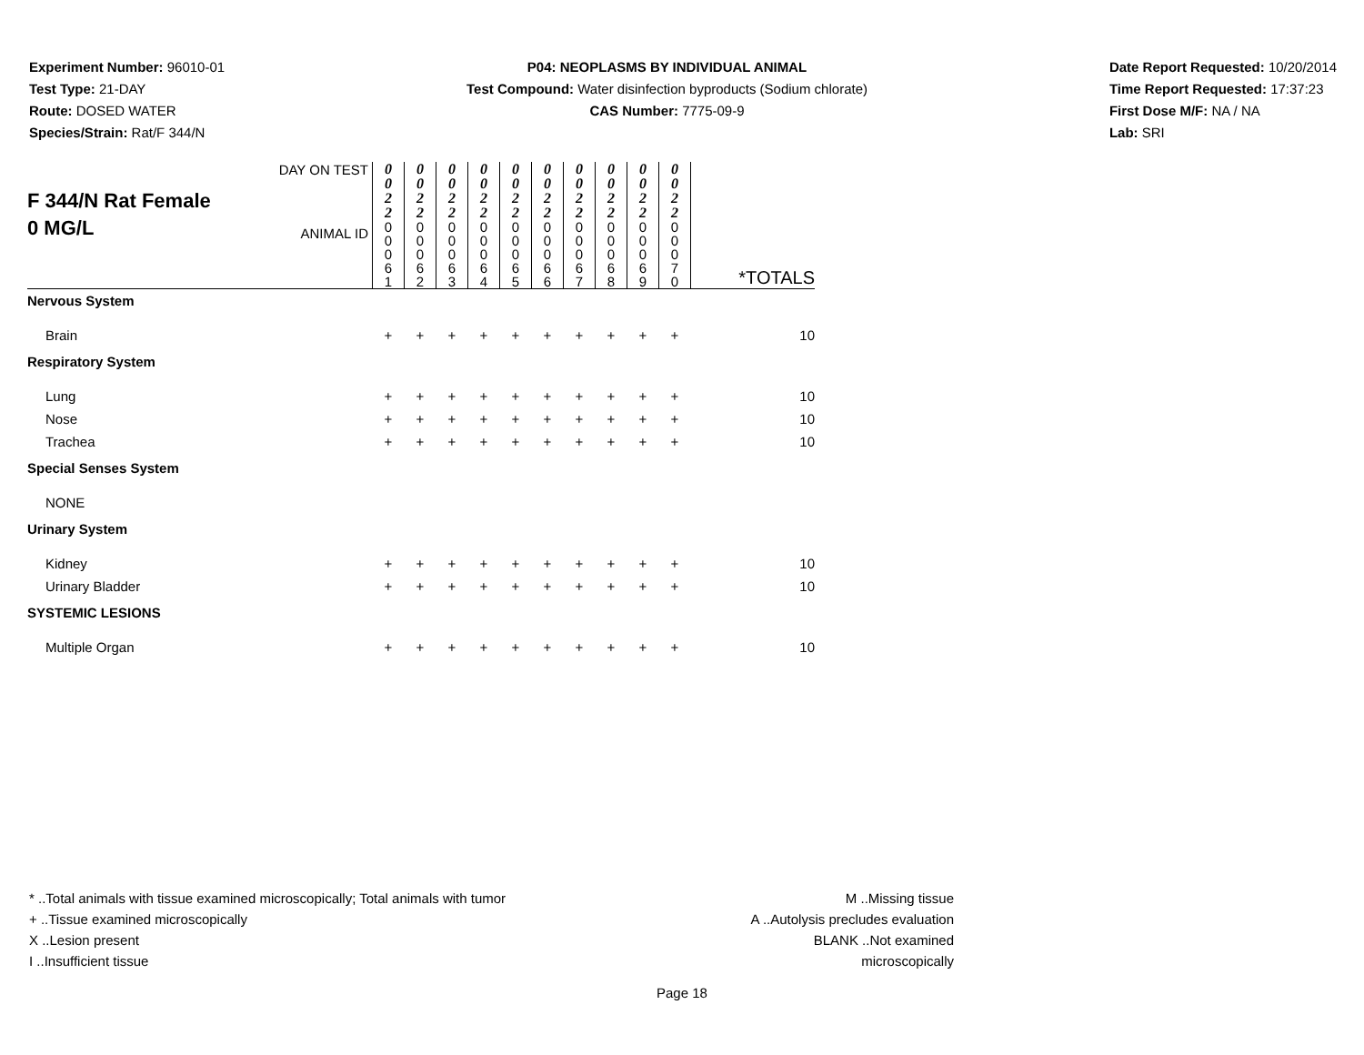Experiment Number: 96010-01
Test Type: 21-DAY
Route: DOSED WATER
Species/Strain: Rat/F 344/N
P04: NEOPLASMS BY INDIVIDUAL ANIMAL
Test Compound: Water disinfection byproducts (Sodium chlorate)
CAS Number: 7775-09-9
Date Report Requested: 10/20/2014
Time Report Requested: 17:37:23
First Dose M/F: NA / NA
Lab: SRI
| F 344/N Rat Female 0 MG/L | DAY ON TEST | 0 0 2 2 | 0 0 2 2 | 0 0 2 2 | 0 0 2 2 | 0 0 2 2 | 0 0 2 2 | 0 0 2 2 | 0 0 2 2 | 0 0 2 2 | 0 0 2 2 | |
| | ANIMAL ID | 0 0 0 6 1 | 0 0 0 6 2 | 0 0 0 6 3 | 0 0 0 6 4 | 0 0 0 6 5 | 0 0 0 6 6 | 0 0 0 6 7 | 0 0 0 6 8 | 0 0 0 6 9 | 0 0 0 7 0 | *TOTALS |
| Nervous System | | | | | | | | | | | | |
| Brain | | + | + | + | + | + | + | + | + | + | + | 10 |
| Respiratory System | | | | | | | | | | | | |
| Lung | | + | + | + | + | + | + | + | + | + | + | 10 |
| Nose | | + | + | + | + | + | + | + | + | + | + | 10 |
| Trachea | | + | + | + | + | + | + | + | + | + | + | 10 |
| Special Senses System | | | | | | | | | | | | |
| NONE | | | | | | | | | | | | |
| Urinary System | | | | | | | | | | | | |
| Kidney | | + | + | + | + | + | + | + | + | + | + | 10 |
| Urinary Bladder | | + | + | + | + | + | + | + | + | + | + | 10 |
| SYSTEMIC LESIONS | | | | | | | | | | | | |
| Multiple Organ | | + | + | + | + | + | + | + | + | + | + | 10 |
* ..Total animals with tissue examined microscopically; Total animals with tumor
+ ..Tissue examined microscopically
X ..Lesion present
I ..Insufficient tissue
M ..Missing tissue
A ..Autolysis precludes evaluation
BLANK ..Not examined microscopically
Page 18